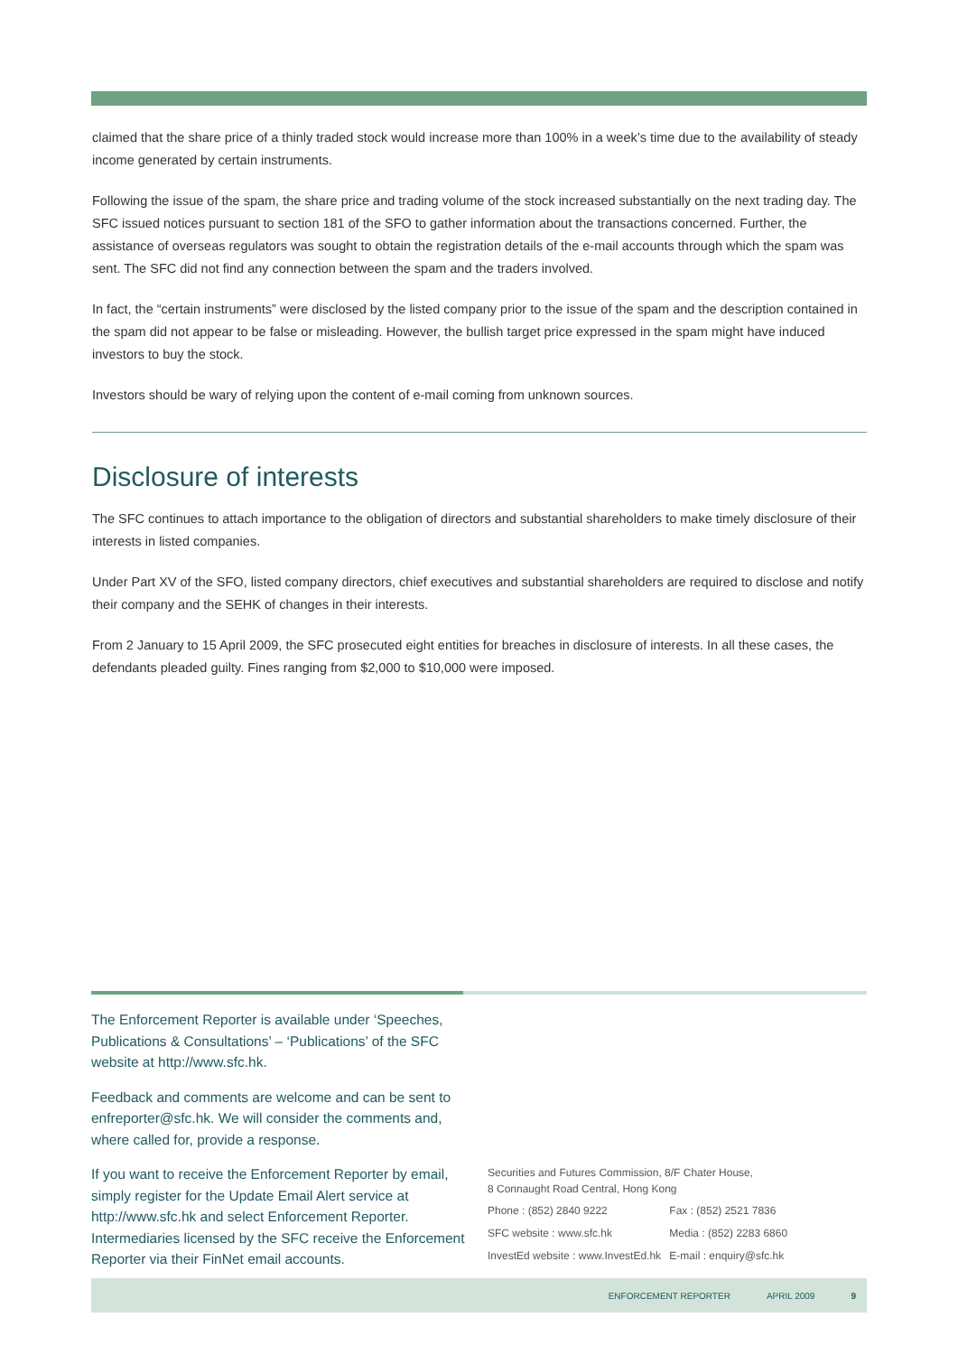claimed that the share price of a thinly traded stock would increase more than 100% in a week’s time due to the availability of steady income generated by certain instruments.
Following the issue of the spam, the share price and trading volume of the stock increased substantially on the next trading day. The SFC issued notices pursuant to section 181 of the SFO to gather information about the transactions concerned. Further, the assistance of overseas regulators was sought to obtain the registration details of the e-mail accounts through which the spam was sent. The SFC did not find any connection between the spam and the traders involved.
In fact, the “certain instruments” were disclosed by the listed company prior to the issue of the spam and the description contained in the spam did not appear to be false or misleading. However, the bullish target price expressed in the spam might have induced investors to buy the stock.
Investors should be wary of relying upon the content of e-mail coming from unknown sources.
Disclosure of interests
The SFC continues to attach importance to the obligation of directors and substantial shareholders to make timely disclosure of their interests in listed companies.
Under Part XV of the SFO, listed company directors, chief executives and substantial shareholders are required to disclose and notify their company and the SEHK of changes in their interests.
From 2 January to 15 April 2009, the SFC prosecuted eight entities for breaches in disclosure of interests. In all these cases, the defendants pleaded guilty. Fines ranging from $2,000 to $10,000 were imposed.
The Enforcement Reporter is available under ‘Speeches, Publications & Consultations’ – ‘Publications’ of the SFC website at http://www.sfc.hk.
Feedback and comments are welcome and can be sent to enfreporter@sfc.hk. We will consider the comments and, where called for, provide a response.
If you want to receive the Enforcement Reporter by email, simply register for the Update Email Alert service at http://www.sfc.hk and select Enforcement Reporter. Intermediaries licensed by the SFC receive the Enforcement Reporter via their FinNet email accounts.
Securities and Futures Commission, 8/F Chater House,
8 Connaught Road Central, Hong Kong
| Phone : (852) 2840 9222 | Fax : (852) 2521 7836 |
| SFC website : www.sfc.hk | Media : (852) 2283 6860 |
| InvestEd website : www.InvestEd.hk | E-mail : enquiry@sfc.hk |
ENFORCEMENT REPORTER APRIL 2009 9